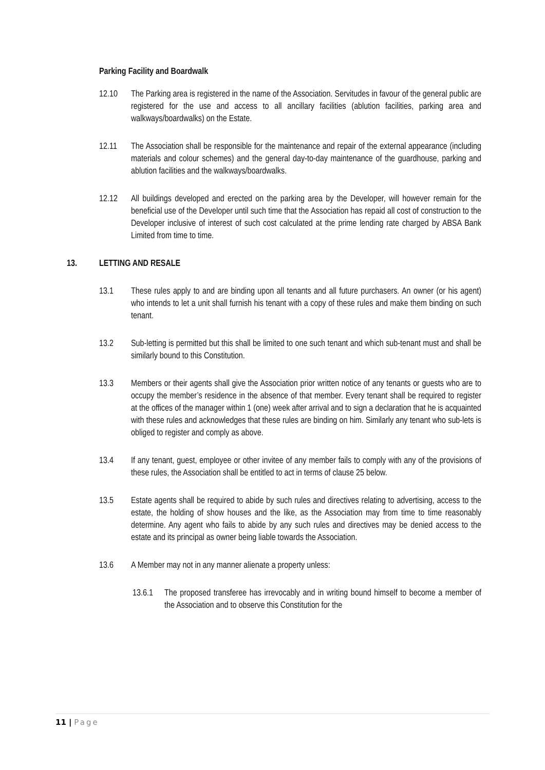Parking Facility and Boardwalk
12.10 The Parking area is registered in the name of the Association. Servitudes in favour of the general public are registered for the use and access to all ancillary facilities (ablution facilities, parking area and walkways/boardwalks) on the Estate.
12.11 The Association shall be responsible for the maintenance and repair of the external appearance (including materials and colour schemes) and the general day-to-day maintenance of the guardhouse, parking and ablution facilities and the walkways/boardwalks.
12.12 All buildings developed and erected on the parking area by the Developer, will however remain for the beneficial use of the Developer until such time that the Association has repaid all cost of construction to the Developer inclusive of interest of such cost calculated at the prime lending rate charged by ABSA Bank Limited from time to time.
13. LETTING AND RESALE
13.1 These rules apply to and are binding upon all tenants and all future purchasers. An owner (or his agent) who intends to let a unit shall furnish his tenant with a copy of these rules and make them binding on such tenant.
13.2 Sub-letting is permitted but this shall be limited to one such tenant and which sub-tenant must and shall be similarly bound to this Constitution.
13.3 Members or their agents shall give the Association prior written notice of any tenants or guests who are to occupy the member’s residence in the absence of that member. Every tenant shall be required to register at the offices of the manager within 1 (one) week after arrival and to sign a declaration that he is acquainted with these rules and acknowledges that these rules are binding on him. Similarly any tenant who sub-lets is obliged to register and comply as above.
13.4 If any tenant, guest, employee or other invitee of any member fails to comply with any of the provisions of these rules, the Association shall be entitled to act in terms of clause 25 below.
13.5 Estate agents shall be required to abide by such rules and directives relating to advertising, access to the estate, the holding of show houses and the like, as the Association may from time to time reasonably determine. Any agent who fails to abide by any such rules and directives may be denied access to the estate and its principal as owner being liable towards the Association.
13.6 A Member may not in any manner alienate a property unless:
13.6.1
The proposed transferee has irrevocably and in writing bound himself to become a member of the Association and to observe this Constitution for the
11 | Page